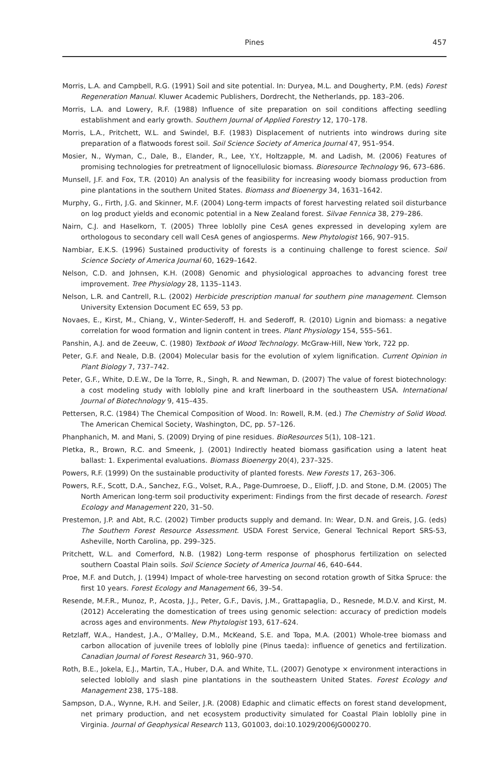Pines
457
Morris, L.A. and Campbell, R.G. (1991) Soil and site potential. In: Duryea, M.L. and Dougherty, P.M. (eds) Forest Regeneration Manual. Kluwer Academic Publishers, Dordrecht, the Netherlands, pp. 183–206.
Morris, L.A. and Lowery, R.F. (1988) Influence of site preparation on soil conditions affecting seedling establishment and early growth. Southern Journal of Applied Forestry 12, 170–178.
Morris, L.A., Pritchett, W.L. and Swindel, B.F. (1983) Displacement of nutrients into windrows during site preparation of a flatwoods forest soil. Soil Science Society of America Journal 47, 951–954.
Mosier, N., Wyman, C., Dale, B., Elander, R., Lee, Y.Y., Holtzapple, M. and Ladish, M. (2006) Features of promising technologies for pretreatment of lignocellulosic biomass. Bioresource Technology 96, 673–686.
Munsell, J.F. and Fox, T.R. (2010) An analysis of the feasibility for increasing woody biomass production from pine plantations in the southern United States. Biomass and Bioenergy 34, 1631–1642.
Murphy, G., Firth, J.G. and Skinner, M.F. (2004) Long-term impacts of forest harvesting related soil disturbance on log product yields and economic potential in a New Zealand forest. Silvae Fennica 38, 279–286.
Nairn, C.J. and Haselkorn, T. (2005) Three loblolly pine CesA genes expressed in developing xylem are orthologous to secondary cell wall CesA genes of angiosperms. New Phytologist 166, 907–915.
Nambiar, E.K.S. (1996) Sustained productivity of forests is a continuing challenge to forest science. Soil Science Society of America Journal 60, 1629–1642.
Nelson, C.D. and Johnsen, K.H. (2008) Genomic and physiological approaches to advancing forest tree improvement. Tree Physiology 28, 1135–1143.
Nelson, L.R. and Cantrell, R.L. (2002) Herbicide prescription manual for southern pine management. Clemson University Extension Document EC 659, 53 pp.
Novaes, E., Kirst, M., Chiang, V., Winter-Sederoff, H. and Sederoff, R. (2010) Lignin and biomass: a negative correlation for wood formation and lignin content in trees. Plant Physiology 154, 555–561.
Panshin, A.J. and de Zeeuw, C. (1980) Textbook of Wood Technology. McGraw-Hill, New York, 722 pp.
Peter, G.F. and Neale, D.B. (2004) Molecular basis for the evolution of xylem lignification. Current Opinion in Plant Biology 7, 737–742.
Peter, G.F., White, D.E.W., De la Torre, R., Singh, R. and Newman, D. (2007) The value of forest biotechnology: a cost modeling study with loblolly pine and kraft linerboard in the southeastern USA. International Journal of Biotechnology 9, 415–435.
Pettersen, R.C. (1984) The Chemical Composition of Wood. In: Rowell, R.M. (ed.) The Chemistry of Solid Wood. The American Chemical Society, Washington, DC, pp. 57–126.
Phanphanich, M. and Mani, S. (2009) Drying of pine residues. BioResources 5(1), 108–121.
Pletka, R., Brown, R.C. and Smeenk, J. (2001) Indirectly heated biomass gasification using a latent heat ballast: 1. Experimental evaluations. Biomass Bioenergy 20(4), 237–325.
Powers, R.F. (1999) On the sustainable productivity of planted forests. New Forests 17, 263–306.
Powers, R.F., Scott, D.A., Sanchez, F.G., Volset, R.A., Page-Dumroese, D., Elioff, J.D. and Stone, D.M. (2005) The North American long-term soil productivity experiment: Findings from the first decade of research. Forest Ecology and Management 220, 31–50.
Prestemon, J.P. and Abt, R.C. (2002) Timber products supply and demand. In: Wear, D.N. and Greis, J.G. (eds) The Southern Forest Resource Assessment. USDA Forest Service, General Technical Report SRS-53, Asheville, North Carolina, pp. 299–325.
Pritchett, W.L. and Comerford, N.B. (1982) Long-term response of phosphorus fertilization on selected southern Coastal Plain soils. Soil Science Society of America Journal 46, 640–644.
Proe, M.F. and Dutch, J. (1994) Impact of whole-tree harvesting on second rotation growth of Sitka Spruce: the first 10 years. Forest Ecology and Management 66, 39–54.
Resende, M.F.R., Munoz, P., Acosta, J.J., Peter, G.F., Davis, J.M., Grattapaglia, D., Resnede, M.D.V. and Kirst, M. (2012) Accelerating the domestication of trees using genomic selection: accuracy of prediction models across ages and environments. New Phytologist 193, 617–624.
Retzlaff, W.A., Handest, J.A., O’Malley, D.M., McKeand, S.E. and Topa, M.A. (2001) Whole-tree biomass and carbon allocation of juvenile trees of loblolly pine (Pinus taeda): influence of genetics and fertilization. Canadian Journal of Forest Research 31, 960–970.
Roth, B.E., Jokela, E.J., Martin, T.A., Huber, D.A. and White, T.L. (2007) Genotype × environment interactions in selected loblolly and slash pine plantations in the southeastern United States. Forest Ecology and Management 238, 175–188.
Sampson, D.A., Wynne, R.H. and Seiler, J.R. (2008) Edaphic and climatic effects on forest stand development, net primary production, and net ecosystem productivity simulated for Coastal Plain loblolly pine in Virginia. Journal of Geophysical Research 113, G01003, doi:10.1029/2006JG000270.